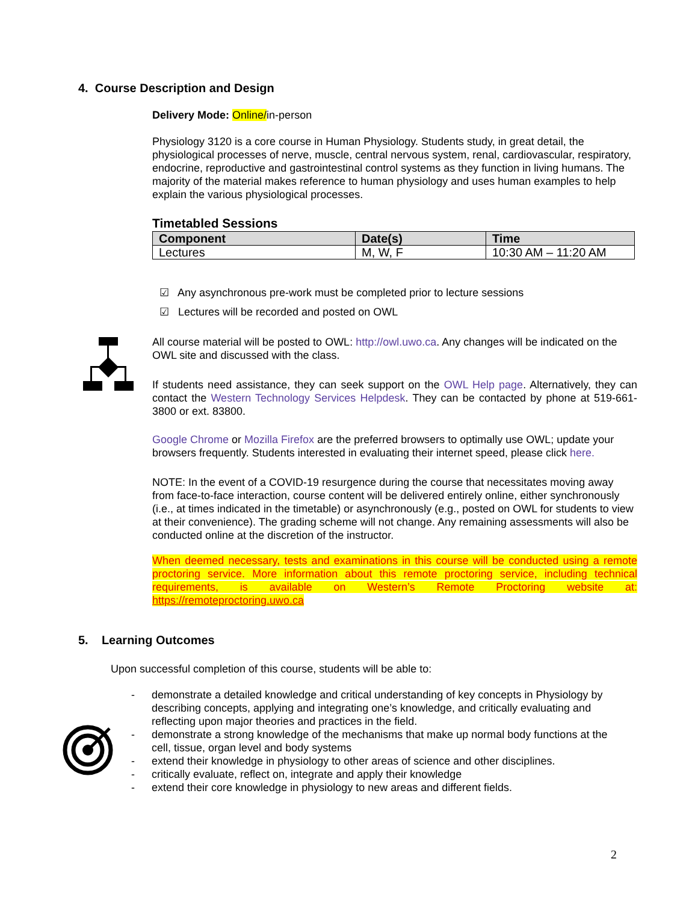4. Course Description and Design
Delivery Mode: Online/in-person
Physiology 3120 is a core course in Human Physiology. Students study, in great detail, the physiological processes of nerve, muscle, central nervous system, renal, cardiovascular, respiratory, endocrine, reproductive and gastrointestinal control systems as they function in living humans. The majority of the material makes reference to human physiology and uses human examples to help explain the various physiological processes.
Timetabled Sessions
| Component | Date(s) | Time |
| --- | --- | --- |
| Lectures | M, W, F | 10:30 AM – 11:20 AM |
☑ Any asynchronous pre-work must be completed prior to lecture sessions
☑ Lectures will be recorded and posted on OWL
All course material will be posted to OWL: http://owl.uwo.ca. Any changes will be indicated on the OWL site and discussed with the class.
If students need assistance, they can seek support on the OWL Help page. Alternatively, they can contact the Western Technology Services Helpdesk. They can be contacted by phone at 519-661-3800 or ext. 83800.
Google Chrome or Mozilla Firefox are the preferred browsers to optimally use OWL; update your browsers frequently. Students interested in evaluating their internet speed, please click here.
NOTE: In the event of a COVID-19 resurgence during the course that necessitates moving away from face-to-face interaction, course content will be delivered entirely online, either synchronously (i.e., at times indicated in the timetable) or asynchronously (e.g., posted on OWL for students to view at their convenience). The grading scheme will not change. Any remaining assessments will also be conducted online at the discretion of the instructor.
When deemed necessary, tests and examinations in this course will be conducted using a remote proctoring service. More information about this remote proctoring service, including technical requirements, is available on Western’s Remote Proctoring website at: https://remoteproctoring.uwo.ca
5. Learning Outcomes
Upon successful completion of this course, students will be able to:
- demonstrate a detailed knowledge and critical understanding of key concepts in Physiology by describing concepts, applying and integrating one’s knowledge, and critically evaluating and reflecting upon major theories and practices in the field.
- demonstrate a strong knowledge of the mechanisms that make up normal body functions at the cell, tissue, organ level and body systems
- extend their knowledge in physiology to other areas of science and other disciplines.
- critically evaluate, reflect on, integrate and apply their knowledge
- extend their core knowledge in physiology to new areas and different fields.
2